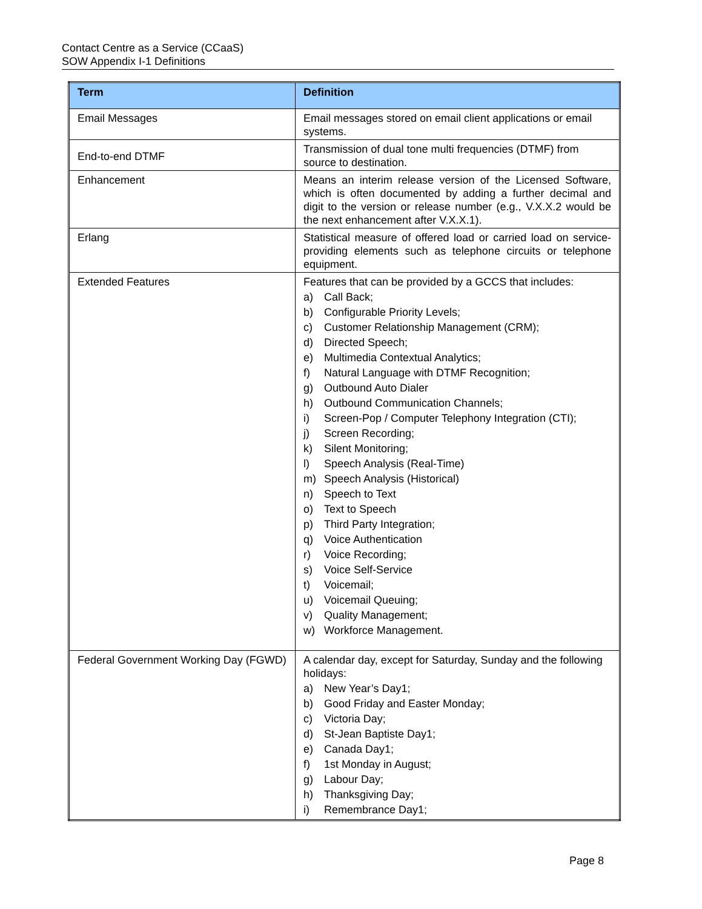Contact Centre as a Service (CCaaS)
SOW Appendix I-1 Definitions
| Term | Definition |
| --- | --- |
| Email Messages | Email messages stored on email client applications or email systems. |
| End-to-end DTMF | Transmission of dual tone multi frequencies (DTMF) from source to destination. |
| Enhancement | Means an interim release version of the Licensed Software, which is often documented by adding a further decimal and digit to the version or release number (e.g., V.X.X.2 would be the next enhancement after V.X.X.1). |
| Erlang | Statistical measure of offered load or carried load on service-providing elements such as telephone circuits or telephone equipment. |
| Extended Features | Features that can be provided by a GCCS that includes: a) Call Back; b) Configurable Priority Levels; c) Customer Relationship Management (CRM); d) Directed Speech; e) Multimedia Contextual Analytics; f) Natural Language with DTMF Recognition; g) Outbound Auto Dialer h) Outbound Communication Channels; i) Screen-Pop / Computer Telephony Integration (CTI); j) Screen Recording; k) Silent Monitoring; l) Speech Analysis (Real-Time) m) Speech Analysis (Historical) n) Speech to Text o) Text to Speech p) Third Party Integration; q) Voice Authentication r) Voice Recording; s) Voice Self-Service t) Voicemail; u) Voicemail Queuing; v) Quality Management; w) Workforce Management. |
| Federal Government Working Day (FGWD) | A calendar day, except for Saturday, Sunday and the following holidays: a) New Year’s Day1; b) Good Friday and Easter Monday; c) Victoria Day; d) St-Jean Baptiste Day1; e) Canada Day1; f) 1st Monday in August; g) Labour Day; h) Thanksgiving Day; i) Remembrance Day1; |
Page 8